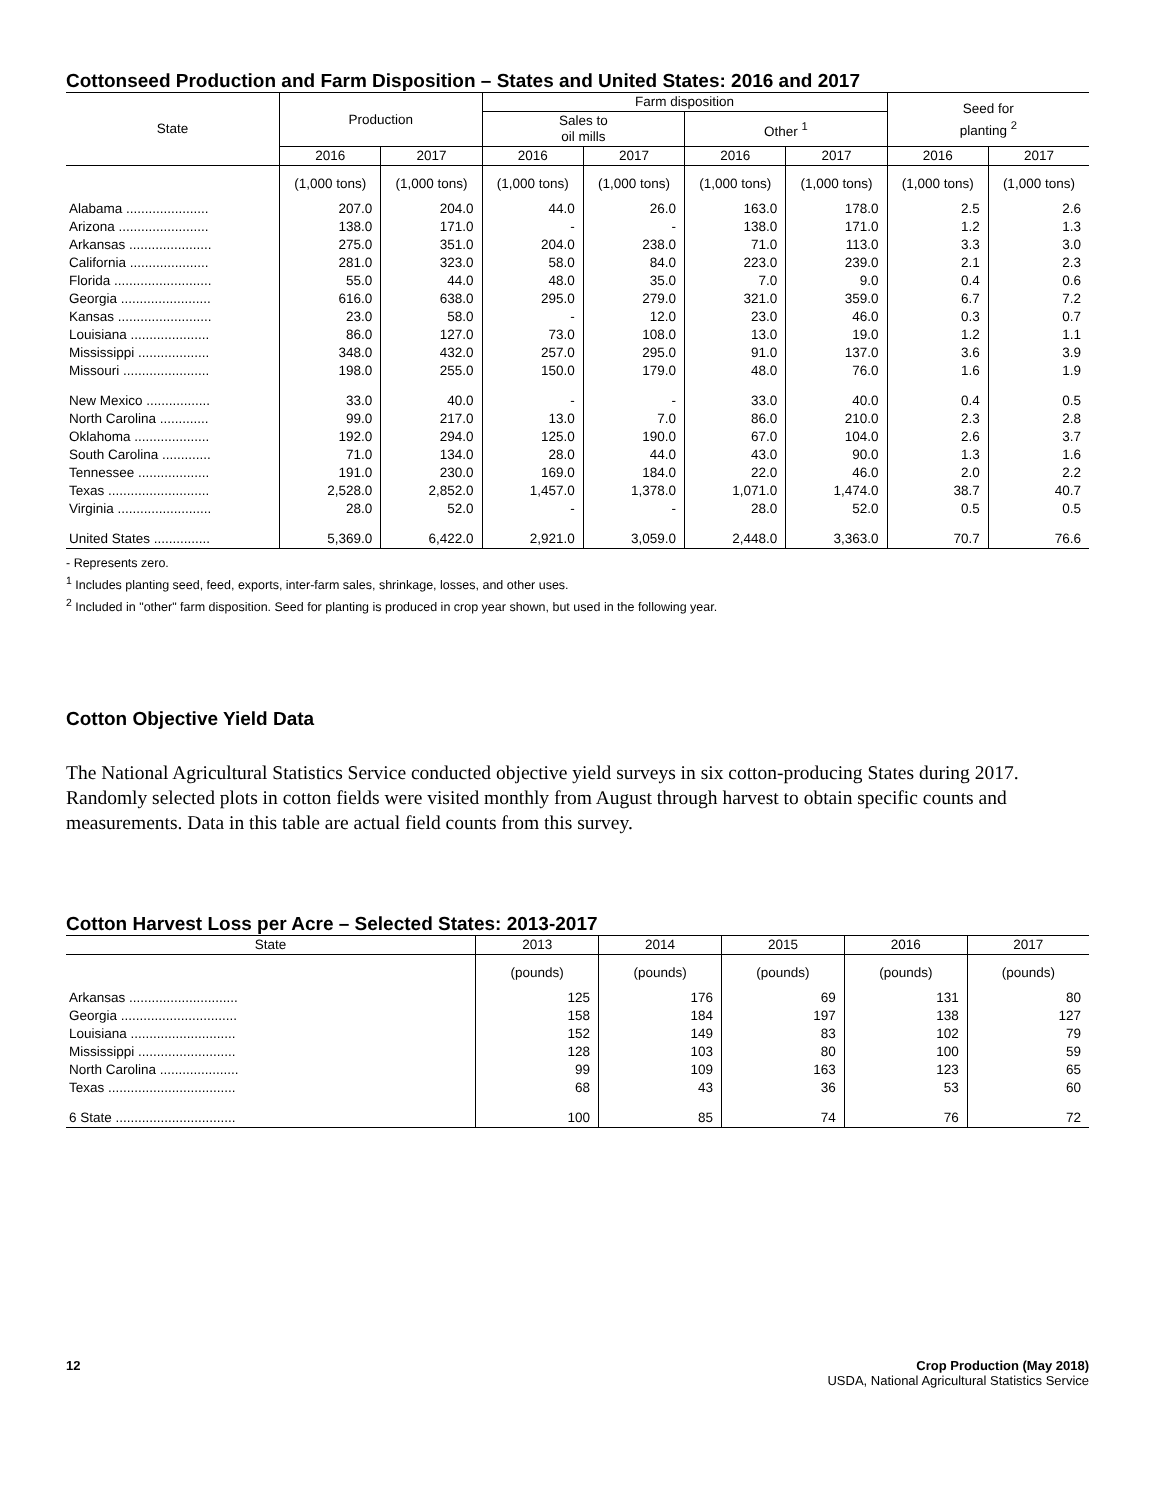Cottonseed Production and Farm Disposition – States and United States: 2016 and 2017
| State | Production | | Farm disposition | | | | Seed for planting <sup>2</sup> | |
| --- | --- | --- | --- | --- | --- | --- | --- | --- |
| | | | Sales to oil mills | | Other <sup>1</sup> | | | |
| | 2016 | 2017 | 2016 | 2017 | 2016 | 2017 | 2016 | 2017 |
| | (1,000 tons) | (1,000 tons) | (1,000 tons) | (1,000 tons) | (1,000 tons) | (1,000 tons) | (1,000 tons) | (1,000 tons) |
| Alabama ...................... | 207.0 | 204.0 | 44.0 | 26.0 | 163.0 | 178.0 | 2.5 | 2.6 |
| Arizona ........................ | 138.0 | 171.0 | - | - | 138.0 | 171.0 | 1.2 | 1.3 |
| Arkansas ...................... | 275.0 | 351.0 | 204.0 | 238.0 | 71.0 | 113.0 | 3.3 | 3.0 |
| California ..................... | 281.0 | 323.0 | 58.0 | 84.0 | 223.0 | 239.0 | 2.1 | 2.3 |
| Florida .......................... | 55.0 | 44.0 | 48.0 | 35.0 | 7.0 | 9.0 | 0.4 | 0.6 |
| Georgia ........................ | 616.0 | 638.0 | 295.0 | 279.0 | 321.0 | 359.0 | 6.7 | 7.2 |
| Kansas ......................... | 23.0 | 58.0 | - | 12.0 | 23.0 | 46.0 | 0.3 | 0.7 |
| Louisiana ..................... | 86.0 | 127.0 | 73.0 | 108.0 | 13.0 | 19.0 | 1.2 | 1.1 |
| Mississippi ................... | 348.0 | 432.0 | 257.0 | 295.0 | 91.0 | 137.0 | 3.6 | 3.9 |
| Missouri ....................... | 198.0 | 255.0 | 150.0 | 179.0 | 48.0 | 76.0 | 1.6 | 1.9 |
| New Mexico ................. | 33.0 | 40.0 | - | - | 33.0 | 40.0 | 0.4 | 0.5 |
| North Carolina ............. | 99.0 | 217.0 | 13.0 | 7.0 | 86.0 | 210.0 | 2.3 | 2.8 |
| Oklahoma .................... | 192.0 | 294.0 | 125.0 | 190.0 | 67.0 | 104.0 | 2.6 | 3.7 |
| South Carolina ............. | 71.0 | 134.0 | 28.0 | 44.0 | 43.0 | 90.0 | 1.3 | 1.6 |
| Tennessee ................... | 191.0 | 230.0 | 169.0 | 184.0 | 22.0 | 46.0 | 2.0 | 2.2 |
| Texas ........................... | 2,528.0 | 2,852.0 | 1,457.0 | 1,378.0 | 1,071.0 | 1,474.0 | 38.7 | 40.7 |
| Virginia ......................... | 28.0 | 52.0 | - | - | 28.0 | 52.0 | 0.5 | 0.5 |
| United States ............... | 5,369.0 | 6,422.0 | 2,921.0 | 3,059.0 | 2,448.0 | 3,363.0 | 70.7 | 76.6 |
- Represents zero.
<sup>1</sup> Includes planting seed, feed, exports, inter-farm sales, shrinkage, losses, and other uses.
<sup>2</sup> Included in "other" farm disposition. Seed for planting is produced in crop year shown, but used in the following year.
Cotton Objective Yield Data
The National Agricultural Statistics Service conducted objective yield surveys in six cotton-producing States during 2017. Randomly selected plots in cotton fields were visited monthly from August through harvest to obtain specific counts and measurements. Data in this table are actual field counts from this survey.
Cotton Harvest Loss per Acre – Selected States: 2013-2017
| State | 2013 | 2014 | 2015 | 2016 | 2017 |
| --- | --- | --- | --- | --- | --- |
| | (pounds) | (pounds) | (pounds) | (pounds) | (pounds) |
| Arkansas ............................. | 125 | 176 | 69 | 131 | 80 |
| Georgia ............................... | 158 | 184 | 197 | 138 | 127 |
| Louisiana ............................ | 152 | 149 | 83 | 102 | 79 |
| Mississippi .......................... | 128 | 103 | 80 | 100 | 59 |
| North Carolina ..................... | 99 | 109 | 163 | 123 | 65 |
| Texas .................................. | 68 | 43 | 36 | 53 | 60 |
| 6 State ................................ | 100 | 85 | 74 | 76 | 72 |
12 Crop Production (May 2018)
USDA, National Agricultural Statistics Service